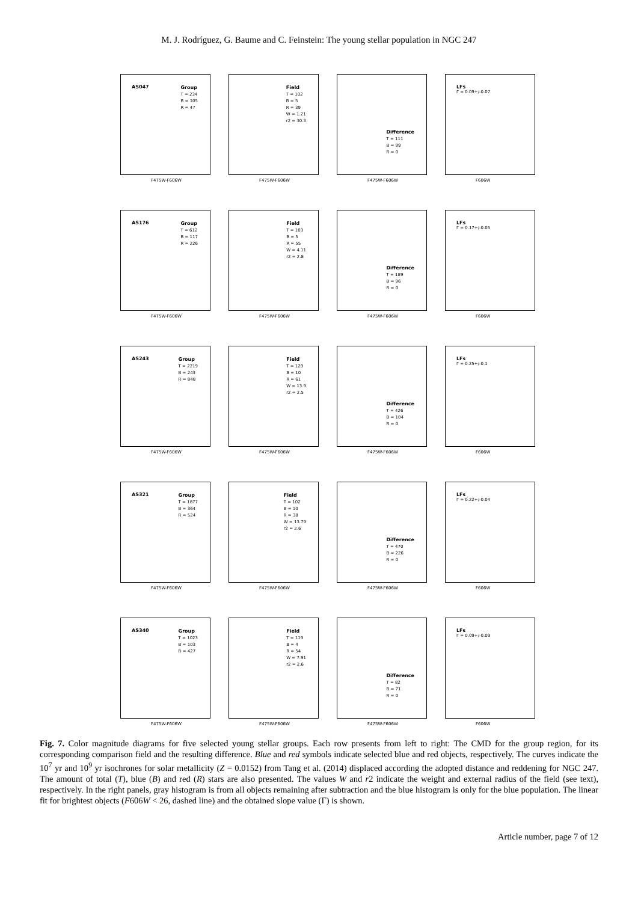M. J. Rodríguez, G. Baume and C. Feinstein: The young stellar population in NGC 247
AS047
Group
T = 234
B = 105
R = 47
F475W-F606W
Field
T = 102
B = 5
R = 39
W = 1.21
r2 = 30.3
F475W-F606W
Difference
T = 111
B = 99
R = 0
F475W-F606W
LFs
Γ = 0.09+/-0.07
F606W
AS176
Group
T = 612
B = 117
R = 226
F475W-F606W
Field
T = 103
B = 5
R = 55
W = 4.11
r2 = 2.8
F475W-F606W
Difference
T = 189
B = 96
R = 0
F475W-F606W
LFs
Γ = 0.17+/-0.05
F606W
AS243
Group
T = 2219
B = 243
R = 848
F475W-F606W
Field
T = 129
B = 10
R = 61
W = 13.9
r2 = 2.5
F475W-F606W
Difference
T = 426
B = 104
R = 0
F475W-F606W
LFs
Γ = 0.25+/-0.1
F606W
AS321
Group
T = 1877
B = 364
R = 524
F475W-F606W
Field
T = 102
B = 10
R = 38
W = 13.79
r2 = 2.6
F475W-F606W
Difference
T = 470
B = 226
R = 0
F475W-F606W
LFs
Γ = 0.22+/-0.04
F606W
AS340
Group
T = 1023
B = 103
R = 427
F475W-F606W
Field
T = 119
B = 4
R = 54
W = 7.91
r2 = 2.6
F475W-F606W
Difference
T = 82
B = 71
R = 0
F475W-F606W
LFs
Γ = 0.09+/-0.09
F606W
Fig. 7. Color magnitude diagrams for five selected young stellar groups. Each row presents from left to right: The CMD for the group region, for its corresponding comparison field and the resulting difference. Blue and red symbols indicate selected blue and red objects, respectively. The curves indicate the 10<sup>7</sup> yr and 10<sup>9</sup> yr isochrones for solar metallicity (Z = 0.0152) from Tang et al. (2014) displaced according the adopted distance and reddening for NGC 247. The amount of total (T), blue (B) and red (R) stars are also presented. The values W and r2 indicate the weight and external radius of the field (see text), respectively. In the right panels, gray histogram is from all objects remaining after subtraction and the blue histogram is only for the blue population. The linear fit for brightest objects (F606W < 26, dashed line) and the obtained slope value (Γ) is shown.
Article number, page 7 of 12